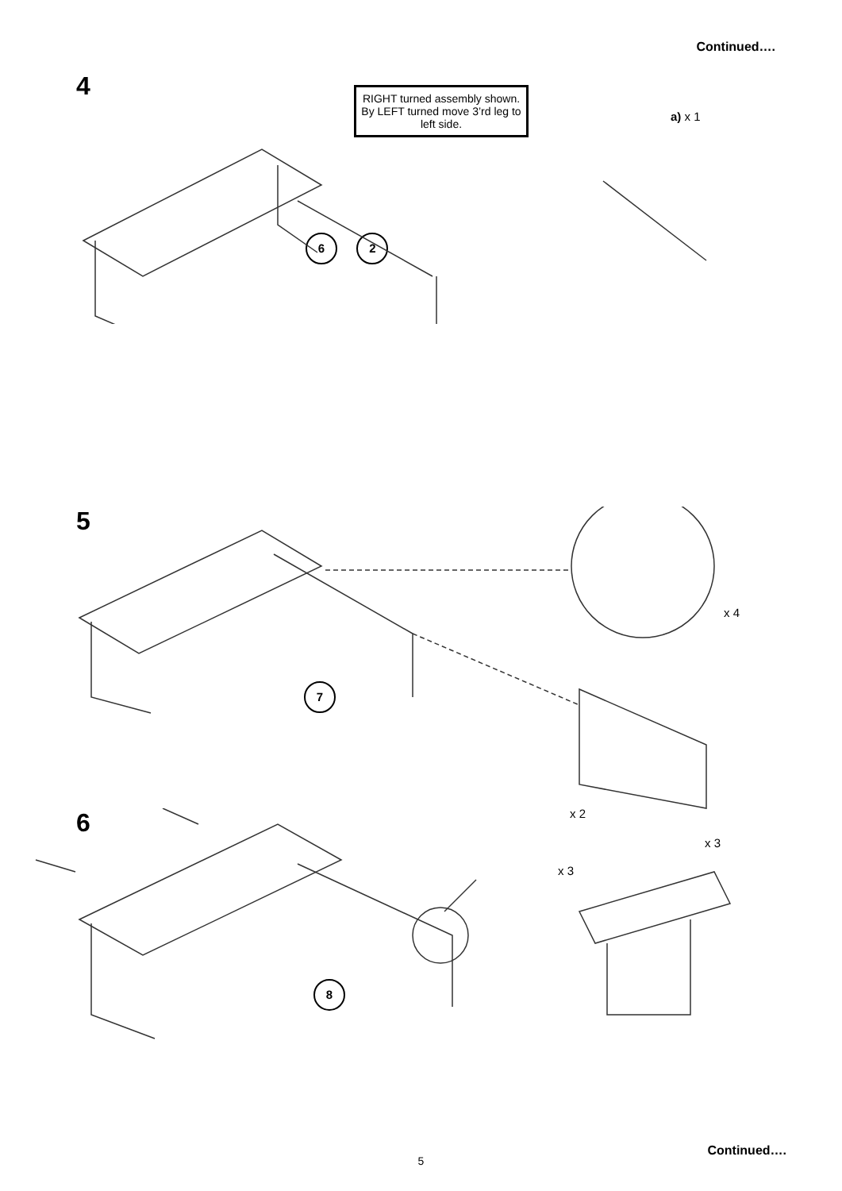Continued….
4
RIGHT turned assembly shown. By LEFT turned move 3’rd leg to left side.
a) x 1
6 2
5
x 4
7
x 2
6
x 3
x 3
8
Continued….
5